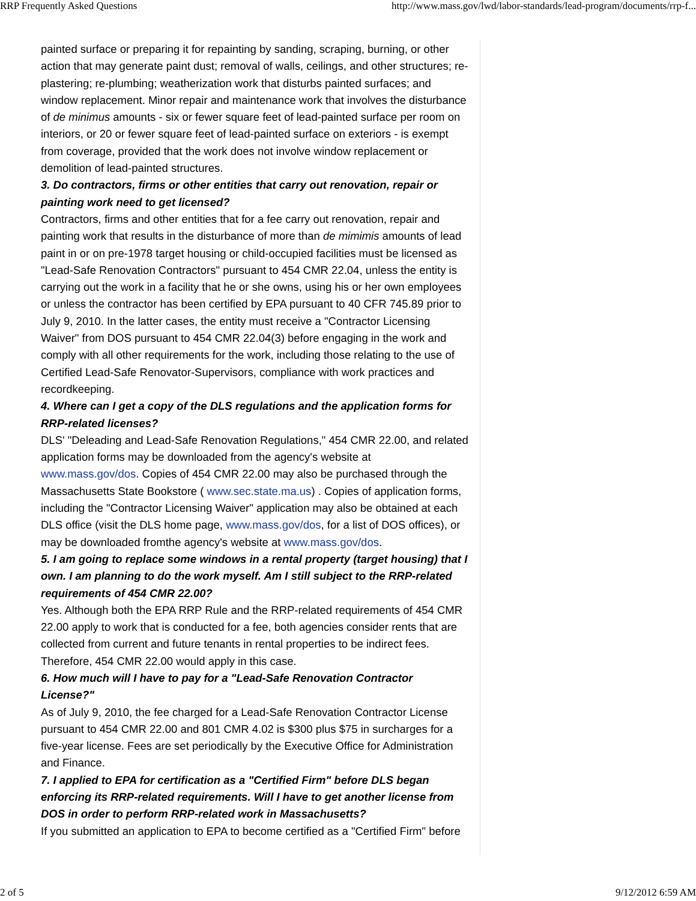RRP Frequently Asked Questions http://www.mass.gov/lwd/labor-standards/lead-program/documents/rrp-f...
painted surface or preparing it for repainting by sanding, scraping, burning, or other action that may generate paint dust; removal of walls, ceilings, and other structures; re-plastering; re-plumbing; weatherization work that disturbs painted surfaces; and window replacement. Minor repair and maintenance work that involves the disturbance of de minimus amounts - six or fewer square feet of lead-painted surface per room on interiors, or 20 or fewer square feet of lead-painted surface on exteriors - is exempt from coverage, provided that the work does not involve window replacement or demolition of lead-painted structures.
3. Do contractors, firms or other entities that carry out renovation, repair or painting work need to get licensed?
Contractors, firms and other entities that for a fee carry out renovation, repair and painting work that results in the disturbance of more than de mimimis amounts of lead paint in or on pre-1978 target housing or child-occupied facilities must be licensed as "Lead-Safe Renovation Contractors" pursuant to 454 CMR 22.04, unless the entity is carrying out the work in a facility that he or she owns, using his or her own employees or unless the contractor has been certified by EPA pursuant to 40 CFR 745.89 prior to July 9, 2010. In the latter cases, the entity must receive a "Contractor Licensing Waiver" from DOS pursuant to 454 CMR 22.04(3) before engaging in the work and comply with all other requirements for the work, including those relating to the use of Certified Lead-Safe Renovator-Supervisors, compliance with work practices and recordkeeping.
4. Where can I get a copy of the DLS regulations and the application forms for RRP-related licenses?
DLS' "Deleading and Lead-Safe Renovation Regulations," 454 CMR 22.00, and related application forms may be downloaded from the agency's website at www.mass.gov/dos. Copies of 454 CMR 22.00 may also be purchased through the Massachusetts State Bookstore ( www.sec.state.ma.us) . Copies of application forms, including the "Contractor Licensing Waiver" application may also be obtained at each DLS office (visit the DLS home page, www.mass.gov/dos, for a list of DOS offices), or may be downloaded fromthe agency's website at www.mass.gov/dos.
5. I am going to replace some windows in a rental property (target housing) that I own. I am planning to do the work myself. Am I still subject to the RRP-related requirements of 454 CMR 22.00?
Yes. Although both the EPA RRP Rule and the RRP-related requirements of 454 CMR 22.00 apply to work that is conducted for a fee, both agencies consider rents that are collected from current and future tenants in rental properties to be indirect fees. Therefore, 454 CMR 22.00 would apply in this case.
6. How much will I have to pay for a "Lead-Safe Renovation Contractor License?"
As of July 9, 2010, the fee charged for a Lead-Safe Renovation Contractor License pursuant to 454 CMR 22.00 and 801 CMR 4.02 is $300 plus $75 in surcharges for a five-year license. Fees are set periodically by the Executive Office for Administration and Finance.
7. I applied to EPA for certification as a "Certified Firm" before DLS began enforcing its RRP-related requirements. Will I have to get another license from DOS in order to perform RRP-related work in Massachusetts?
If you submitted an application to EPA to become certified as a "Certified Firm" before
2 of 5 9/12/2012 6:59 AM